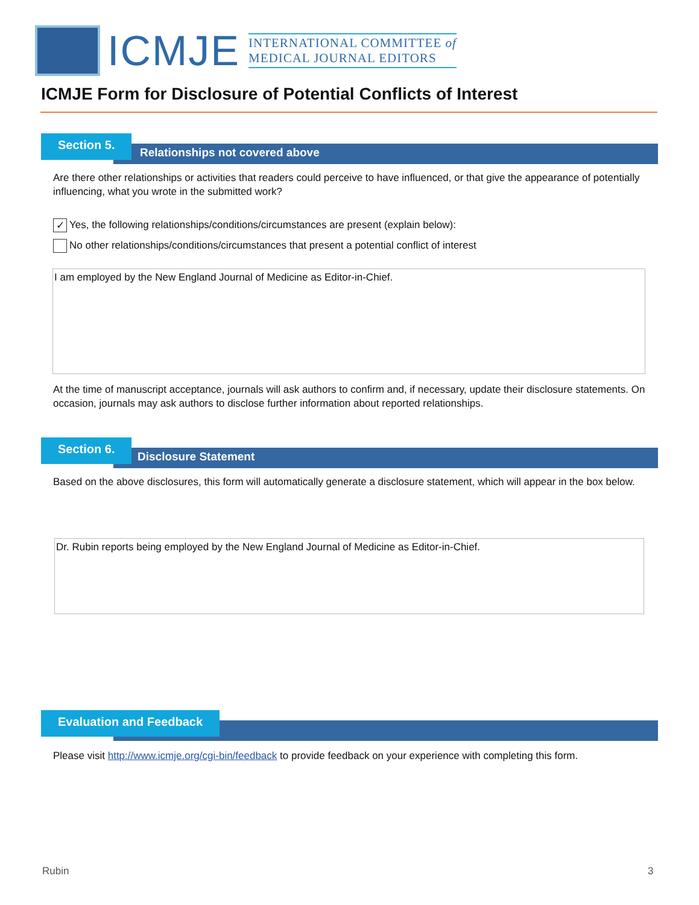ICMJE
INTERNATIONAL COMMITTEE of
MEDICAL JOURNAL EDITORS
ICMJE Form for Disclosure of Potential Conflicts of Interest
Section 5.
Relationships not covered above
Are there other relationships or activities that readers could perceive to have influenced, or that give the appearance of potentially influencing, what you wrote in the submitted work?
✓ Yes, the following relationships/conditions/circumstances are present (explain below):
No other relationships/conditions/circumstances that present a potential conflict of interest
I am employed by the New England Journal of Medicine as Editor-in-Chief.
At the time of manuscript acceptance, journals will ask authors to confirm and, if necessary, update their disclosure statements. On occasion, journals may ask authors to disclose further information about reported relationships.
Section 6.
Disclosure Statement
Based on the above disclosures, this form will automatically generate a disclosure statement, which will appear in the box below.
Dr. Rubin reports being employed by the New England Journal of Medicine as Editor-in-Chief.
Evaluation and Feedback
Please visit http://www.icmje.org/cgi-bin/feedback to provide feedback on your experience with completing this form.
Rubin 3